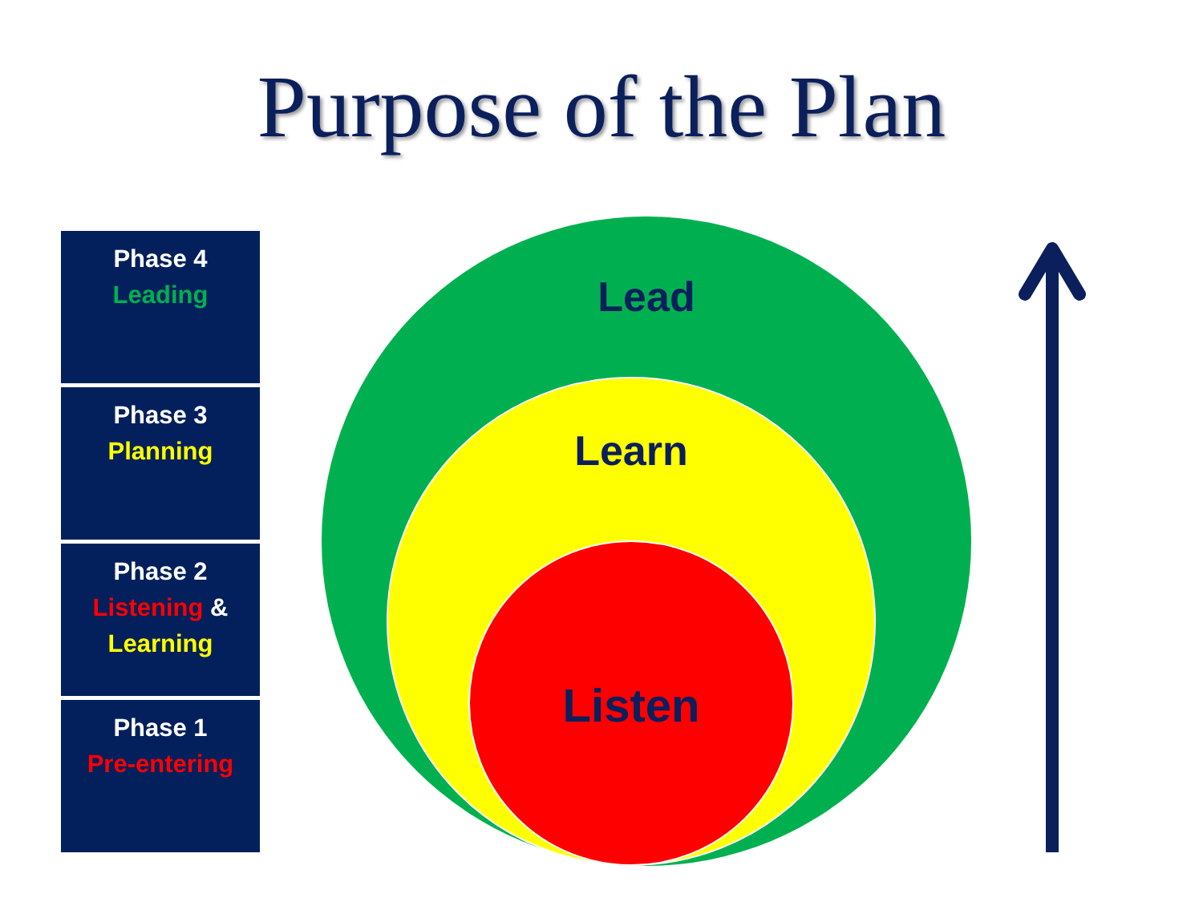Purpose of the Plan
Phase 4
Leading
Phase 3
Planning
Phase 2
Listening &
Learning
Phase 1
Pre-entering
Lead
Learn
Listen